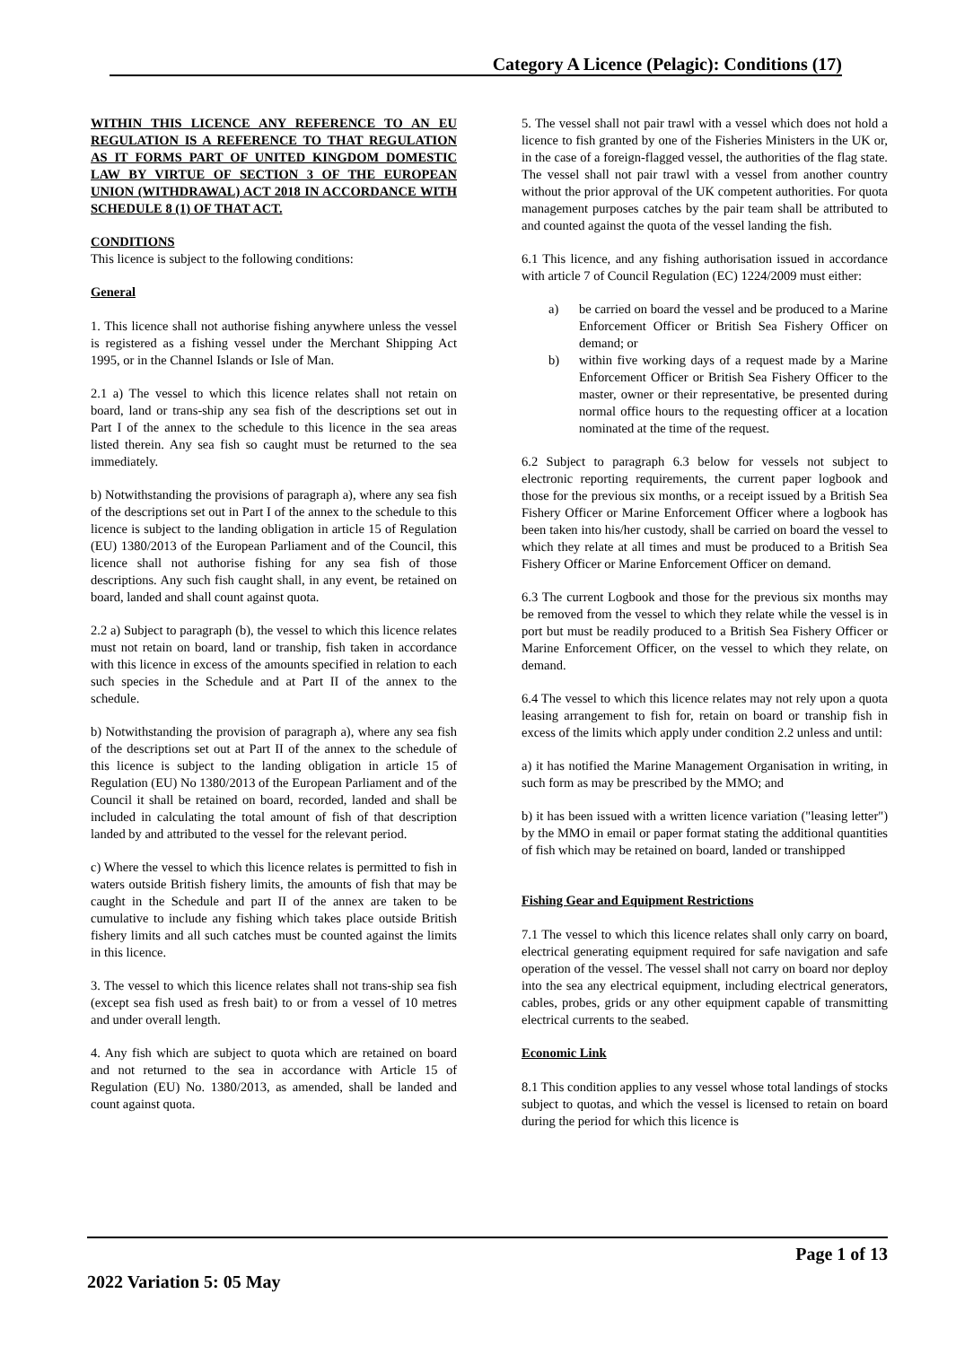Category A Licence (Pelagic): Conditions (17)
WITHIN THIS LICENCE ANY REFERENCE TO AN EU REGULATION IS A REFERENCE TO THAT REGULATION AS IT FORMS PART OF UNITED KINGDOM DOMESTIC LAW BY VIRTUE OF SECTION 3 OF THE EUROPEAN UNION (WITHDRAWAL) ACT 2018 IN ACCORDANCE WITH SCHEDULE 8 (1) OF THAT ACT.
CONDITIONS
This licence is subject to the following conditions:
General
1. This licence shall not authorise fishing anywhere unless the vessel is registered as a fishing vessel under the Merchant Shipping Act 1995, or in the Channel Islands or Isle of Man.
2.1 a) The vessel to which this licence relates shall not retain on board, land or trans-ship any sea fish of the descriptions set out in Part I of the annex to the schedule to this licence in the sea areas listed therein. Any sea fish so caught must be returned to the sea immediately.
b) Notwithstanding the provisions of paragraph a), where any sea fish of the descriptions set out in Part I of the annex to the schedule to this licence is subject to the landing obligation in article 15 of Regulation (EU) 1380/2013 of the European Parliament and of the Council, this licence shall not authorise fishing for any sea fish of those descriptions. Any such fish caught shall, in any event, be retained on board, landed and shall count against quota.
2.2 a) Subject to paragraph (b), the vessel to which this licence relates must not retain on board, land or tranship, fish taken in accordance with this licence in excess of the amounts specified in relation to each such species in the Schedule and at Part II of the annex to the schedule.
b) Notwithstanding the provision of paragraph a), where any sea fish of the descriptions set out at Part II of the annex to the schedule of this licence is subject to the landing obligation in article 15 of Regulation (EU) No 1380/2013 of the European Parliament and of the Council it shall be retained on board, recorded, landed and shall be included in calculating the total amount of fish of that description landed by and attributed to the vessel for the relevant period.
c) Where the vessel to which this licence relates is permitted to fish in waters outside British fishery limits, the amounts of fish that may be caught in the Schedule and part II of the annex are taken to be cumulative to include any fishing which takes place outside British fishery limits and all such catches must be counted against the limits in this licence.
3. The vessel to which this licence relates shall not trans-ship sea fish (except sea fish used as fresh bait) to or from a vessel of 10 metres and under overall length.
4. Any fish which are subject to quota which are retained on board and not returned to the sea in accordance with Article 15 of Regulation (EU) No. 1380/2013, as amended, shall be landed and count against quota.
5. The vessel shall not pair trawl with a vessel which does not hold a licence to fish granted by one of the Fisheries Ministers in the UK or, in the case of a foreign-flagged vessel, the authorities of the flag state. The vessel shall not pair trawl with a vessel from another country without the prior approval of the UK competent authorities. For quota management purposes catches by the pair team shall be attributed to and counted against the quota of the vessel landing the fish.
6.1 This licence, and any fishing authorisation issued in accordance with article 7 of Council Regulation (EC) 1224/2009 must either:
a) be carried on board the vessel and be produced to a Marine Enforcement Officer or British Sea Fishery Officer on demand; or
b) within five working days of a request made by a Marine Enforcement Officer or British Sea Fishery Officer to the master, owner or their representative, be presented during normal office hours to the requesting officer at a location nominated at the time of the request.
6.2 Subject to paragraph 6.3 below for vessels not subject to electronic reporting requirements, the current paper logbook and those for the previous six months, or a receipt issued by a British Sea Fishery Officer or Marine Enforcement Officer where a logbook has been taken into his/her custody, shall be carried on board the vessel to which they relate at all times and must be produced to a British Sea Fishery Officer or Marine Enforcement Officer on demand.
6.3 The current Logbook and those for the previous six months may be removed from the vessel to which they relate while the vessel is in port but must be readily produced to a British Sea Fishery Officer or Marine Enforcement Officer, on the vessel to which they relate, on demand.
6.4 The vessel to which this licence relates may not rely upon a quota leasing arrangement to fish for, retain on board or tranship fish in excess of the limits which apply under condition 2.2 unless and until:
a) it has notified the Marine Management Organisation in writing, in such form as may be prescribed by the MMO; and
b) it has been issued with a written licence variation ("leasing letter") by the MMO in email or paper format stating the additional quantities of fish which may be retained on board, landed or transhipped
Fishing Gear and Equipment Restrictions
7.1 The vessel to which this licence relates shall only carry on board, electrical generating equipment required for safe navigation and safe operation of the vessel. The vessel shall not carry on board nor deploy into the sea any electrical equipment, including electrical generators, cables, probes, grids or any other equipment capable of transmitting electrical currents to the seabed.
Economic Link
8.1 This condition applies to any vessel whose total landings of stocks subject to quotas, and which the vessel is licensed to retain on board during the period for which this licence is
Page 1 of 13
2022 Variation 5: 05 May